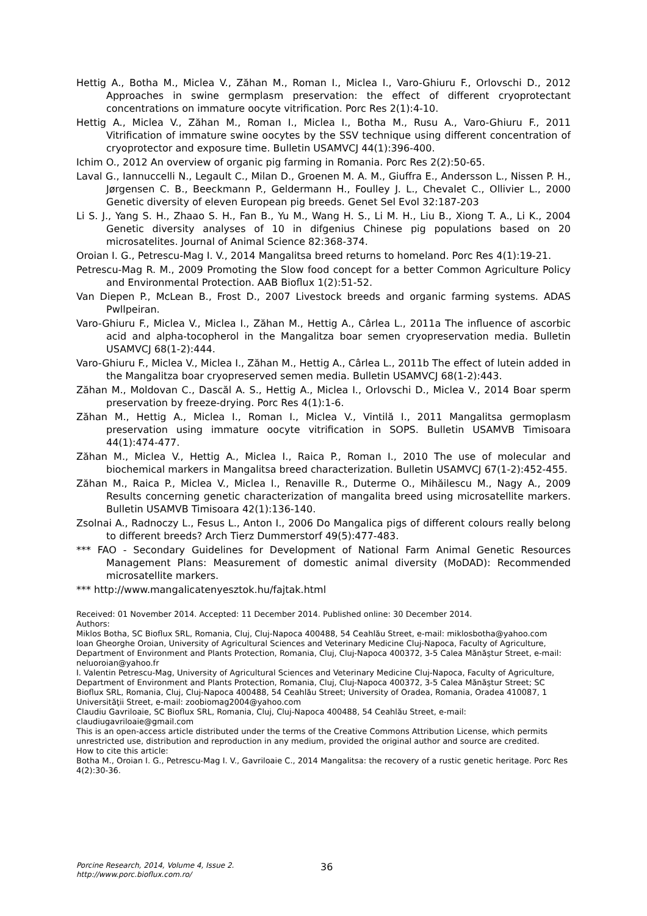Hettig A., Botha M., Miclea V., Zăhan M., Roman I., Miclea I., Varo-Ghiuru F., Orlovschi D., 2012 Approaches in swine germplasm preservation: the effect of different cryoprotectant concentrations on immature oocyte vitrification. Porc Res 2(1):4-10.
Hettig A., Miclea V., Zăhan M., Roman I., Miclea I., Botha M., Rusu A., Varo-Ghiuru F., 2011 Vitrification of immature swine oocytes by the SSV technique using different concentration of cryoprotector and exposure time. Bulletin USAMVCJ 44(1):396-400.
Ichim O., 2012 An overview of organic pig farming in Romania. Porc Res 2(2):50-65.
Laval G., Iannuccelli N., Legault C., Milan D., Groenen M. A. M., Giuffra E., Andersson L., Nissen P. H., Jørgensen C. B., Beeckmann P., Geldermann H., Foulley J. L., Chevalet C., Ollivier L., 2000 Genetic diversity of eleven European pig breeds. Genet Sel Evol 32:187-203
Li S. J., Yang S. H., Zhaao S. H., Fan B., Yu M., Wang H. S., Li M. H., Liu B., Xiong T. A., Li K., 2004 Genetic diversity analyses of 10 in difgenius Chinese pig populations based on 20 microsatelites. Journal of Animal Science 82:368-374.
Oroian I. G., Petrescu-Mag I. V., 2014 Mangalitsa breed returns to homeland. Porc Res 4(1):19-21.
Petrescu-Mag R. M., 2009 Promoting the Slow food concept for a better Common Agriculture Policy and Environmental Protection. AAB Bioflux 1(2):51-52.
Van Diepen P., McLean B., Frost D., 2007 Livestock breeds and organic farming systems. ADAS Pwllpeiran.
Varo-Ghiuru F., Miclea V., Miclea I., Zăhan M., Hettig A., Cârlea L., 2011a The influence of ascorbic acid and alpha-tocopherol in the Mangalitza boar semen cryopreservation media. Bulletin USAMVCJ 68(1-2):444.
Varo-Ghiuru F., Miclea V., Miclea I., Zăhan M., Hettig A., Cârlea L., 2011b The effect of lutein added in the Mangalitza boar cryopreserved semen media. Bulletin USAMVCJ 68(1-2):443.
Zăhan M., Moldovan C., Dascăl A. S., Hettig A., Miclea I., Orlovschi D., Miclea V., 2014 Boar sperm preservation by freeze-drying. Porc Res 4(1):1-6.
Zăhan M., Hettig A., Miclea I., Roman I., Miclea V., Vintilă I., 2011 Mangalitsa germoplasm preservation using immature oocyte vitrification in SOPS. Bulletin USAMVB Timisoara 44(1):474-477.
Zăhan M., Miclea V., Hettig A., Miclea I., Raica P., Roman I., 2010 The use of molecular and biochemical markers in Mangalitsa breed characterization. Bulletin USAMVCJ 67(1-2):452-455.
Zăhan M., Raica P., Miclea V., Miclea I., Renaville R., Duterme O., Mihăilescu M., Nagy A., 2009 Results concerning genetic characterization of mangalita breed using microsatellite markers. Bulletin USAMVB Timisoara 42(1):136-140.
Zsolnai A., Radnoczy L., Fesus L., Anton I., 2006 Do Mangalica pigs of different colours really belong to different breeds? Arch Tierz Dummerstorf 49(5):477-483.
*** FAO - Secondary Guidelines for Development of National Farm Animal Genetic Resources Management Plans: Measurement of domestic animal diversity (MoDAD): Recommended microsatellite markers.
*** http://www.mangalicatenyesztok.hu/fajtak.html
Received: 01 November 2014. Accepted: 11 December 2014. Published online: 30 December 2014.
Authors:
Miklos Botha, SC Bioflux SRL, Romania, Cluj, Cluj-Napoca 400488, 54 Ceahlău Street, e-mail: miklosbotha@yahoo.com
Ioan Gheorghe Oroian, University of Agricultural Sciences and Veterinary Medicine Cluj-Napoca, Faculty of Agriculture, Department of Environment and Plants Protection, Romania, Cluj, Cluj-Napoca 400372, 3-5 Calea Mănăştur Street, e-mail: neluoroian@yahoo.fr
I. Valentin Petrescu-Mag, University of Agricultural Sciences and Veterinary Medicine Cluj-Napoca, Faculty of Agriculture, Department of Environment and Plants Protection, Romania, Cluj, Cluj-Napoca 400372, 3-5 Calea Mănăştur Street; SC Bioflux SRL, Romania, Cluj, Cluj-Napoca 400488, 54 Ceahlău Street; University of Oradea, Romania, Oradea 410087, 1 Universităţii Street, e-mail: zoobiomag2004@yahoo.com
Claudiu Gavriloaie, SC Bioflux SRL, Romania, Cluj, Cluj-Napoca 400488, 54 Ceahlău Street, e-mail: claudiugavriloaie@gmail.com
This is an open-access article distributed under the terms of the Creative Commons Attribution License, which permits unrestricted use, distribution and reproduction in any medium, provided the original author and source are credited.
How to cite this article:
Botha M., Oroian I. G., Petrescu-Mag I. V., Gavriloaie C., 2014 Mangalitsa: the recovery of a rustic genetic heritage. Porc Res 4(2):30-36.
Porcine Research, 2014, Volume 4, Issue 2.
http://www.porc.bioflux.com.ro/
36